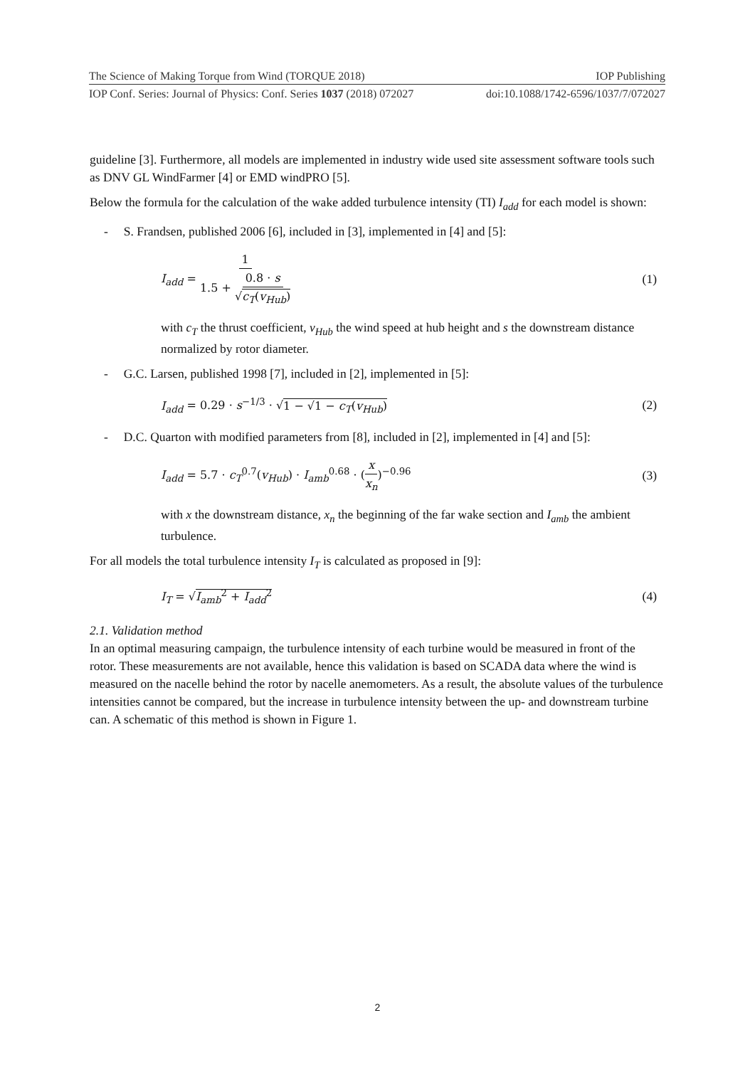The Science of Making Torque from Wind (TORQUE 2018) IOP Publishing
IOP Conf. Series: Journal of Physics: Conf. Series 1037 (2018) 072027 doi:10.1088/1742-6596/1037/7/072027
guideline [3]. Furthermore, all models are implemented in industry wide used site assessment software tools such as DNV GL WindFarmer [4] or EMD windPRO [5].
Below the formula for the calculation of the wake added turbulence intensity (TI) I<sub>add</sub> for each model is shown:
- S. Frandsen, published 2006 [6], included in [3], implemented in [4] and [5]:
I<sub>add</sub> = 1 1.5 + 0.8 · s √c<sub>T</sub>(v<sub>Hub</sub>) (1)
with c<sub>T</sub> the thrust coefficient, v<sub>Hub</sub> the wind speed at hub height and s the downstream distance normalized by rotor diameter.
- G.C. Larsen, published 1998 [7], included in [2], implemented in [5]:
I<sub>add</sub> = 0.29 · s<sup>−1/3</sup> · √1 − √1 − c<sub>T</sub>(v<sub>Hub</sub>) (2)
- D.C. Quarton with modified parameters from [8], included in [2], implemented in [4] and [5]:
I<sub>add</sub> = 5.7 · c<sub>T</sub><sup>0.7</sup>(v<sub>Hub</sub>) · I<sub>amb</sub><sup>0.68</sup> · (x x<sub>n</sub>)<sup>−0.96</sup> (3)
with x the downstream distance, x<sub>n</sub> the beginning of the far wake section and I<sub>amb</sub> the ambient turbulence.
For all models the total turbulence intensity I<sub>T</sub> is calculated as proposed in [9]:
I<sub>T</sub> = √I<sub>amb</sub><sup>2</sup> + I<sub>add</sub><sup>2</sup> (4)
2.1. Validation method
In an optimal measuring campaign, the turbulence intensity of each turbine would be measured in front of the rotor. These measurements are not available, hence this validation is based on SCADA data where the wind is measured on the nacelle behind the rotor by nacelle anemometers. As a result, the absolute values of the turbulence intensities cannot be compared, but the increase in turbulence intensity between the up- and downstream turbine can. A schematic of this method is shown in Figure 1.
2